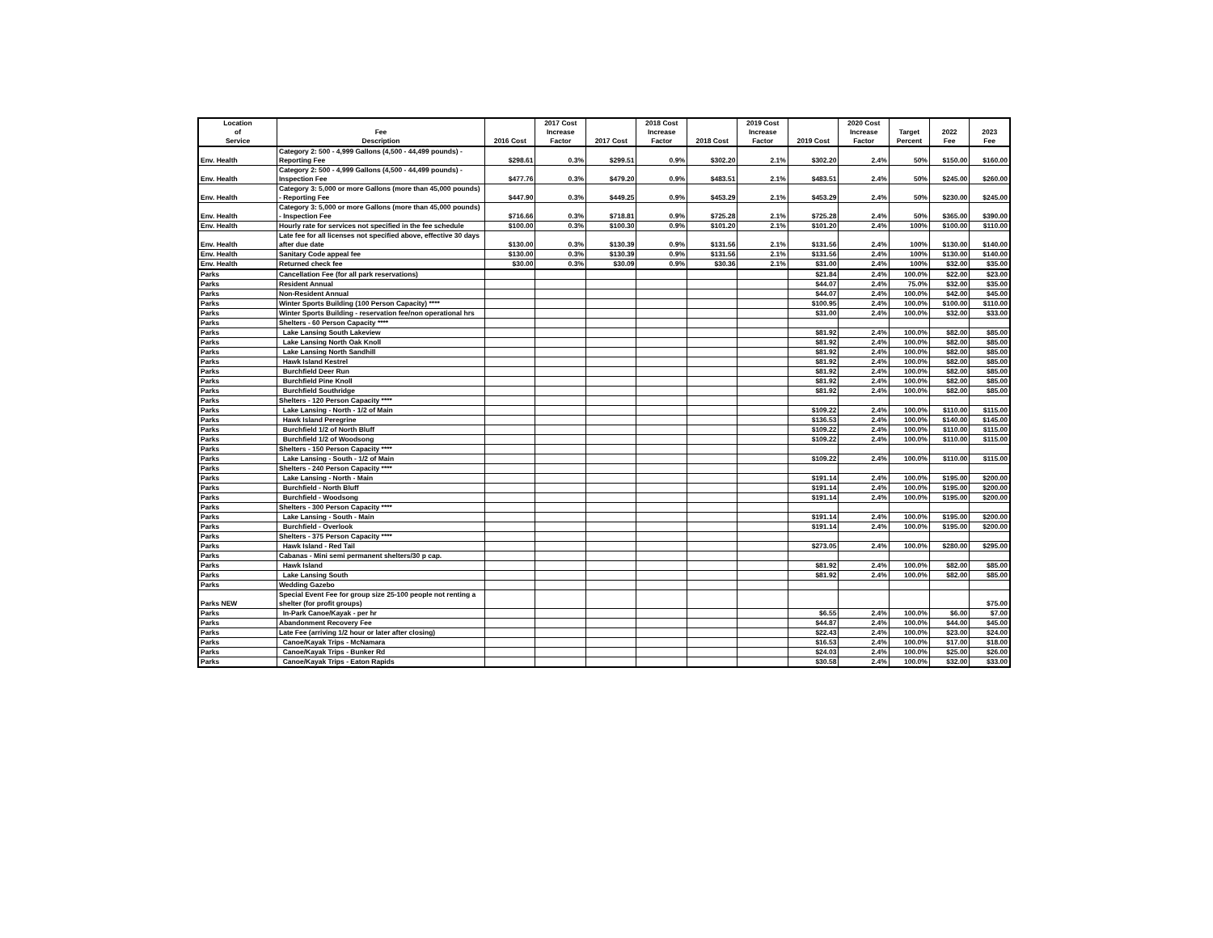| Location of Service | Fee Description | 2016 Cost | 2017 Cost Increase Factor | 2017 Cost | 2018 Cost Increase Factor | 2018 Cost | 2019 Cost Increase Factor | 2019 Cost | 2020 Cost Increase Factor | Target Percent | 2022 Fee | 2023 Fee |
| --- | --- | --- | --- | --- | --- | --- | --- | --- | --- | --- | --- | --- |
| Env. Health | Category 2: 500 - 4,999 Gallons (4,500 - 44,499 pounds) - Reporting Fee | $298.61 | 0.3% | $299.51 | 0.9% | $302.20 | 2.1% | $302.20 | 2.4% | 50% | $150.00 | $160.00 |
| Env. Health | Category 2: 500 - 4,999 Gallons (4,500 - 44,499 pounds) - Inspection Fee | $477.76 | 0.3% | $479.20 | 0.9% | $483.51 | 2.1% | $483.51 | 2.4% | 50% | $245.00 | $260.00 |
| Env. Health | Category 3: 5,000 or more Gallons (more than 45,000 pounds) - Reporting Fee | $447.90 | 0.3% | $449.25 | 0.9% | $453.29 | 2.1% | $453.29 | 2.4% | 50% | $230.00 | $245.00 |
| Env. Health | Category 3: 5,000 or more Gallons (more than 45,000 pounds) - Inspection Fee | $716.66 | 0.3% | $718.81 | 0.9% | $725.28 | 2.1% | $725.28 | 2.4% | 50% | $365.00 | $390.00 |
| Env. Health | Hourly rate for services not specified in the fee schedule | $100.00 | 0.3% | $100.30 | 0.9% | $101.20 | 2.1% | $101.20 | 2.4% | 100% | $100.00 | $110.00 |
| Env. Health | Late fee for all licenses not specified above, effective 30 days after due date | $130.00 | 0.3% | $130.39 | 0.9% | $131.56 | 2.1% | $131.56 | 2.4% | 100% | $130.00 | $140.00 |
| Env. Health | Sanitary Code appeal fee | $130.00 | 0.3% | $130.39 | 0.9% | $131.56 | 2.1% | $131.56 | 2.4% | 100% | $130.00 | $140.00 |
| Env. Health | Returned check fee | $30.00 | 0.3% | $30.09 | 0.9% | $30.36 | 2.1% | $31.00 | 2.4% | 100% | $32.00 | $35.00 |
| Parks | Cancellation Fee (for all park reservations) | | | | | | | $21.84 | 2.4% | 100.0% | $22.00 | $23.00 |
| Parks | Resident Annual | | | | | | | $44.07 | 2.4% | 75.0% | $32.00 | $35.00 |
| Parks | Non-Resident Annual | | | | | | | $44.07 | 2.4% | 100.0% | $42.00 | $45.00 |
| Parks | Winter Sports Building (100 Person Capacity) **** | | | | | | | $100.95 | 2.4% | 100.0% | $100.00 | $110.00 |
| Parks | Winter Sports Building - reservation fee/non operational hrs | | | | | | | $31.00 | 2.4% | 100.0% | $32.00 | $33.00 |
| Parks | Shelters - 60 Person Capacity **** | | | | | | | | | | | |
| Parks | Lake Lansing South Lakeview | | | | | | | $81.92 | 2.4% | 100.0% | $82.00 | $85.00 |
| Parks | Lake Lansing North Oak Knoll | | | | | | | $81.92 | 2.4% | 100.0% | $82.00 | $85.00 |
| Parks | Lake Lansing North Sandhill | | | | | | | $81.92 | 2.4% | 100.0% | $82.00 | $85.00 |
| Parks | Hawk Island Kestrel | | | | | | | $81.92 | 2.4% | 100.0% | $82.00 | $85.00 |
| Parks | Burchfield Deer Run | | | | | | | $81.92 | 2.4% | 100.0% | $82.00 | $85.00 |
| Parks | Burchfield Pine Knoll | | | | | | | $81.92 | 2.4% | 100.0% | $82.00 | $85.00 |
| Parks | Burchfield Southridge | | | | | | | $81.92 | 2.4% | 100.0% | $82.00 | $85.00 |
| Parks | Shelters - 120 Person Capacity **** | | | | | | | | | | | |
| Parks | Lake Lansing - North - 1/2 of Main | | | | | | | $109.22 | 2.4% | 100.0% | $110.00 | $115.00 |
| Parks | Hawk Island Peregrine | | | | | | | $136.53 | 2.4% | 100.0% | $140.00 | $145.00 |
| Parks | Burchfield 1/2 of North Bluff | | | | | | | $109.22 | 2.4% | 100.0% | $110.00 | $115.00 |
| Parks | Burchfield 1/2 of Woodsong | | | | | | | $109.22 | 2.4% | 100.0% | $110.00 | $115.00 |
| Parks | Shelters - 150 Person Capacity **** | | | | | | | | | | | |
| Parks | Lake Lansing - South - 1/2 of Main | | | | | | | $109.22 | 2.4% | 100.0% | $110.00 | $115.00 |
| Parks | Shelters - 240 Person Capacity **** | | | | | | | | | | | |
| Parks | Lake Lansing - North - Main | | | | | | | $191.14 | 2.4% | 100.0% | $195.00 | $200.00 |
| Parks | Burchfield - North Bluff | | | | | | | $191.14 | 2.4% | 100.0% | $195.00 | $200.00 |
| Parks | Burchfield - Woodsong | | | | | | | $191.14 | 2.4% | 100.0% | $195.00 | $200.00 |
| Parks | Shelters - 300 Person Capacity **** | | | | | | | | | | | |
| Parks | Lake Lansing - South - Main | | | | | | | $191.14 | 2.4% | 100.0% | $195.00 | $200.00 |
| Parks | Burchfield - Overlook | | | | | | | $191.14 | 2.4% | 100.0% | $195.00 | $200.00 |
| Parks | Shelters - 375 Person Capacity **** | | | | | | | | | | | |
| Parks | Hawk Island - Red Tail | | | | | | | $273.05 | 2.4% | 100.0% | $280.00 | $295.00 |
| Parks | Cabanas - Mini semi permanent shelters/30 p cap. | | | | | | | | | | | |
| Parks | Hawk Island | | | | | | | $81.92 | 2.4% | 100.0% | $82.00 | $85.00 |
| Parks | Lake Lansing South | | | | | | | $81.92 | 2.4% | 100.0% | $82.00 | $85.00 |
| Parks | Wedding Gazebo | | | | | | | | | | | |
| Parks NEW | Special Event Fee for group size 25-100 people not renting a shelter (for profit groups) | | | | | | | | | | | $75.00 |
| Parks | In-Park Canoe/Kayak - per hr | | | | | | | $6.55 | 2.4% | 100.0% | $6.00 | $7.00 |
| Parks | Abandonment Recovery Fee | | | | | | | $44.87 | 2.4% | 100.0% | $44.00 | $45.00 |
| Parks | Late Fee (arriving 1/2 hour or later after closing) | | | | | | | $22.43 | 2.4% | 100.0% | $23.00 | $24.00 |
| Parks | Canoe/Kayak Trips - McNamara | | | | | | | $16.53 | 2.4% | 100.0% | $17.00 | $18.00 |
| Parks | Canoe/Kayak Trips - Bunker Rd | | | | | | | $24.03 | 2.4% | 100.0% | $25.00 | $26.00 |
| Parks | Canoe/Kayak Trips - Eaton Rapids | | | | | | | $30.58 | 2.4% | 100.0% | $32.00 | $33.00 |